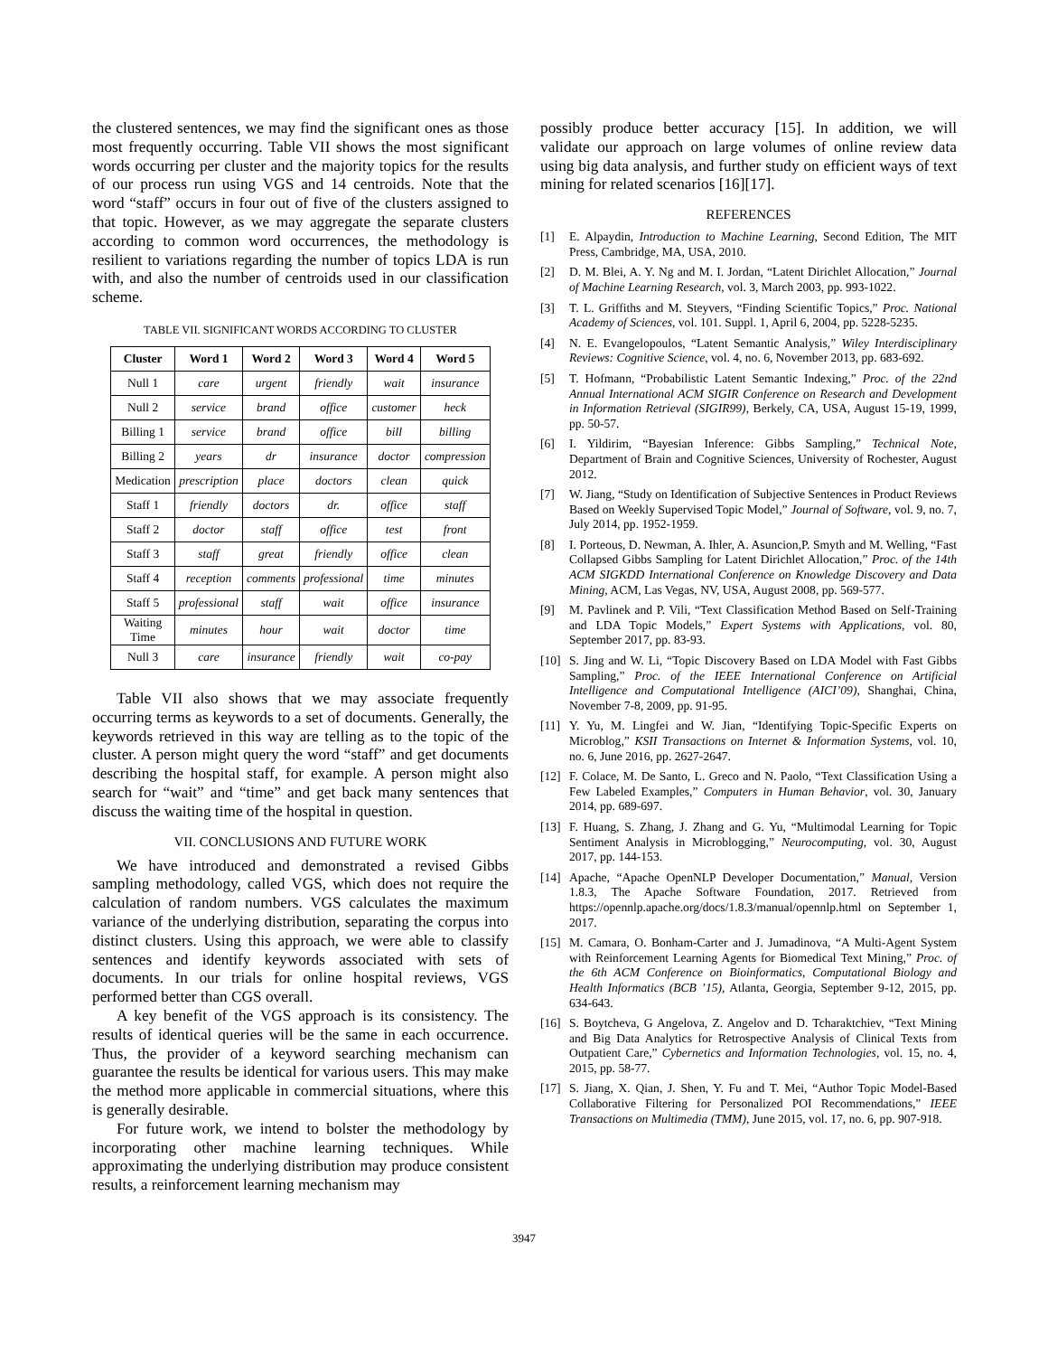the clustered sentences, we may find the significant ones as those most frequently occurring. Table VII shows the most significant words occurring per cluster and the majority topics for the results of our process run using VGS and 14 centroids. Note that the word “staff” occurs in four out of five of the clusters assigned to that topic. However, as we may aggregate the separate clusters according to common word occurrences, the methodology is resilient to variations regarding the number of topics LDA is run with, and also the number of centroids used in our classification scheme.
TABLE VII. SIGNIFICANT WORDS ACCORDING TO CLUSTER
| Cluster | Word 1 | Word 2 | Word 3 | Word 4 | Word 5 |
| --- | --- | --- | --- | --- | --- |
| Null 1 | care | urgent | friendly | wait | insurance |
| Null 2 | service | brand | office | customer | heck |
| Billing 1 | service | brand | office | bill | billing |
| Billing 2 | years | dr | insurance | doctor | compression |
| Medication | prescription | place | doctors | clean | quick |
| Staff 1 | friendly | doctors | dr. | office | staff |
| Staff 2 | doctor | staff | office | test | front |
| Staff 3 | staff | great | friendly | office | clean |
| Staff 4 | reception | comments | professional | time | minutes |
| Staff 5 | professional | staff | wait | office | insurance |
| Waiting Time | minutes | hour | wait | doctor | time |
| Null 3 | care | insurance | friendly | wait | co-pay |
Table VII also shows that we may associate frequently occurring terms as keywords to a set of documents. Generally, the keywords retrieved in this way are telling as to the topic of the cluster. A person might query the word “staff” and get documents describing the hospital staff, for example. A person might also search for “wait” and “time” and get back many sentences that discuss the waiting time of the hospital in question.
VII. CONCLUSIONS AND FUTURE WORK
We have introduced and demonstrated a revised Gibbs sampling methodology, called VGS, which does not require the calculation of random numbers. VGS calculates the maximum variance of the underlying distribution, separating the corpus into distinct clusters. Using this approach, we were able to classify sentences and identify keywords associated with sets of documents. In our trials for online hospital reviews, VGS performed better than CGS overall.
A key benefit of the VGS approach is its consistency. The results of identical queries will be the same in each occurrence. Thus, the provider of a keyword searching mechanism can guarantee the results be identical for various users. This may make the method more applicable in commercial situations, where this is generally desirable.
For future work, we intend to bolster the methodology by incorporating other machine learning techniques. While approximating the underlying distribution may produce consistent results, a reinforcement learning mechanism may
possibly produce better accuracy [15]. In addition, we will validate our approach on large volumes of online review data using big data analysis, and further study on efficient ways of text mining for related scenarios [16][17].
REFERENCES
[1] E. Alpaydin, Introduction to Machine Learning, Second Edition, The MIT Press, Cambridge, MA, USA, 2010.
[2] D. M. Blei, A. Y. Ng and M. I. Jordan, “Latent Dirichlet Allocation,” Journal of Machine Learning Research, vol. 3, March 2003, pp. 993-1022.
[3] T. L. Griffiths and M. Steyvers, “Finding Scientific Topics,” Proc. National Academy of Sciences, vol. 101. Suppl. 1, April 6, 2004, pp. 5228-5235.
[4] N. E. Evangelopoulos, “Latent Semantic Analysis,” Wiley Interdisciplinary Reviews: Cognitive Science, vol. 4, no. 6, November 2013, pp. 683-692.
[5] T. Hofmann, “Probabilistic Latent Semantic Indexing,” Proc. of the 22nd Annual International ACM SIGIR Conference on Research and Development in Information Retrieval (SIGIR99), Berkely, CA, USA, August 15-19, 1999, pp. 50-57.
[6] I. Yildirim, “Bayesian Inference: Gibbs Sampling,” Technical Note, Department of Brain and Cognitive Sciences, University of Rochester, August 2012.
[7] W. Jiang, “Study on Identification of Subjective Sentences in Product Reviews Based on Weekly Supervised Topic Model,” Journal of Software, vol. 9, no. 7, July 2014, pp. 1952-1959.
[8] I. Porteous, D. Newman, A. Ihler, A. Asuncion,P. Smyth and M. Welling, “Fast Collapsed Gibbs Sampling for Latent Dirichlet Allocation,” Proc. of the 14th ACM SIGKDD International Conference on Knowledge Discovery and Data Mining, ACM, Las Vegas, NV, USA, August 2008, pp. 569-577.
[9] M. Pavlinek and P. Vili, “Text Classification Method Based on Self-Training and LDA Topic Models,” Expert Systems with Applications, vol. 80, September 2017, pp. 83-93.
[10] S. Jing and W. Li, “Topic Discovery Based on LDA Model with Fast Gibbs Sampling,” Proc. of the IEEE International Conference on Artificial Intelligence and Computational Intelligence (AICI’09), Shanghai, China, November 7-8, 2009, pp. 91-95.
[11] Y. Yu, M. Lingfei and W. Jian, “Identifying Topic-Specific Experts on Microblog,” KSII Transactions on Internet & Information Systems, vol. 10, no. 6, June 2016, pp. 2627-2647.
[12] F. Colace, M. De Santo, L. Greco and N. Paolo, “Text Classification Using a Few Labeled Examples,” Computers in Human Behavior, vol. 30, January 2014, pp. 689-697.
[13] F. Huang, S. Zhang, J. Zhang and G. Yu, “Multimodal Learning for Topic Sentiment Analysis in Microblogging,” Neurocomputing, vol. 30, August 2017, pp. 144-153.
[14] Apache, “Apache OpenNLP Developer Documentation,” Manual, Version 1.8.3, The Apache Software Foundation, 2017. Retrieved from https://opennlp.apache.org/docs/1.8.3/manual/opennlp.html on September 1, 2017.
[15] M. Camara, O. Bonham-Carter and J. Jumadinova, “A Multi-Agent System with Reinforcement Learning Agents for Biomedical Text Mining,” Proc. of the 6th ACM Conference on Bioinformatics, Computational Biology and Health Informatics (BCB ’15), Atlanta, Georgia, September 9-12, 2015, pp. 634-643.
[16] S. Boytcheva, G Angelova, Z. Angelov and D. Tcharaktchiev, “Text Mining and Big Data Analytics for Retrospective Analysis of Clinical Texts from Outpatient Care,” Cybernetics and Information Technologies, vol. 15, no. 4, 2015, pp. 58-77.
[17] S. Jiang, X. Qian, J. Shen, Y. Fu and T. Mei, “Author Topic Model-Based Collaborative Filtering for Personalized POI Recommendations,” IEEE Transactions on Multimedia (TMM), June 2015, vol. 17, no. 6, pp. 907-918.
3947